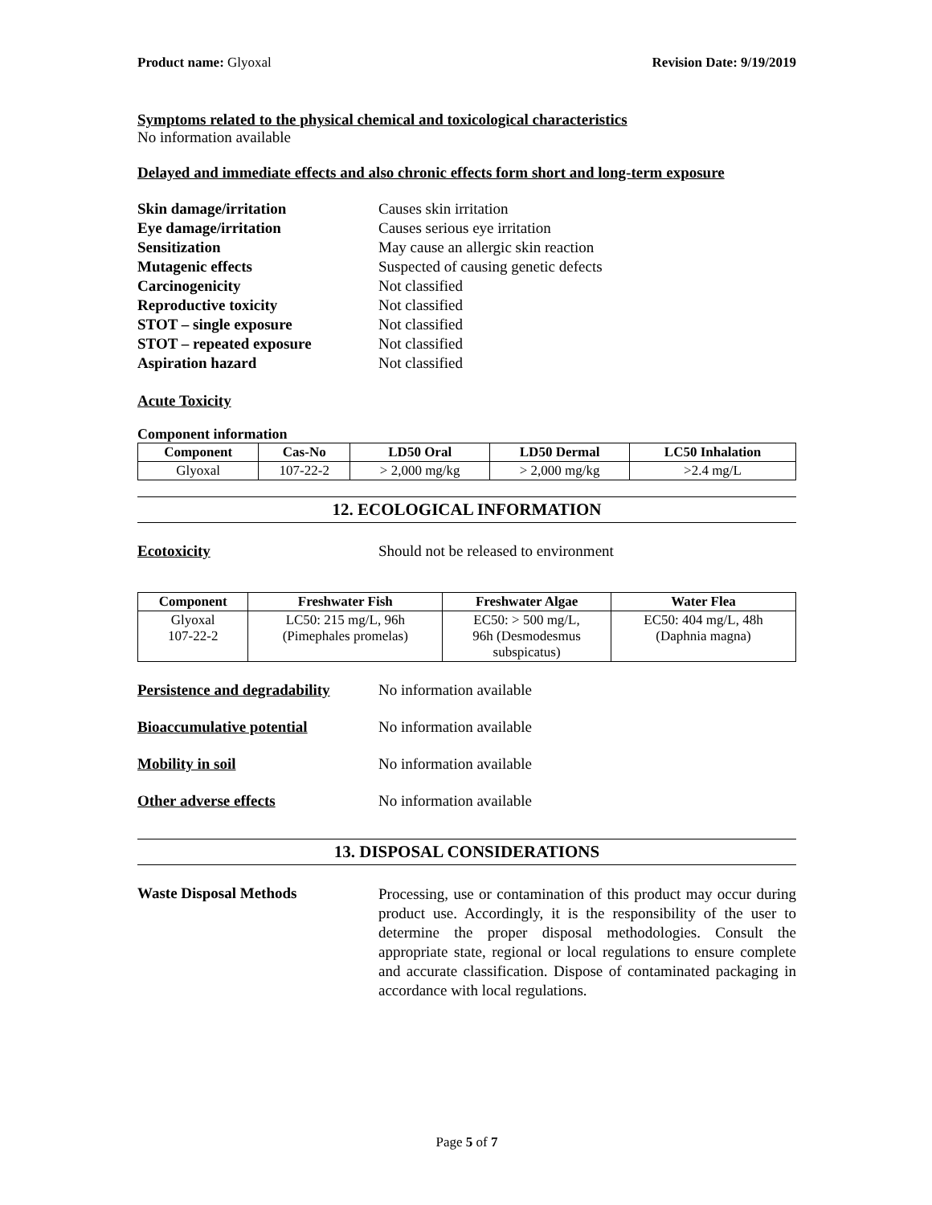Product name: Glyoxal Revision Date: 9/19/2019
Symptoms related to the physical chemical and toxicological characteristics
No information available
Delayed and immediate effects and also chronic effects form short and long-term exposure
Skin damage/irritation Causes skin irritation
Eye damage/irritation Causes serious eye irritation
Sensitization May cause an allergic skin reaction
Mutagenic effects Suspected of causing genetic defects
Carcinogenicity Not classified
Reproductive toxicity Not classified
STOT – single exposure Not classified
STOT – repeated exposure Not classified
Aspiration hazard Not classified
Acute Toxicity
Component information
| Component | Cas-No | LD50 Oral | LD50 Dermal | LC50 Inhalation |
| --- | --- | --- | --- | --- |
| Glyoxal | 107-22-2 | > 2,000 mg/kg | > 2,000 mg/kg | >2.4 mg/L |
12. ECOLOGICAL INFORMATION
Ecotoxicity Should not be released to environment
| Component | Freshwater Fish | Freshwater Algae | Water Flea |
| --- | --- | --- | --- |
| Glyoxal 107-22-2 | LC50: 215 mg/L, 96h (Pimephales promelas) | EC50: > 500 mg/L, 96h (Desmodesmus subspicatus) | EC50: 404 mg/L, 48h (Daphnia magna) |
Persistence and degradability No information available
Bioaccumulative potential No information available
Mobility in soil No information available
Other adverse effects No information available
13. DISPOSAL CONSIDERATIONS
Waste Disposal Methods Processing, use or contamination of this product may occur during product use. Accordingly, it is the responsibility of the user to determine the proper disposal methodologies. Consult the appropriate state, regional or local regulations to ensure complete and accurate classification. Dispose of contaminated packaging in accordance with local regulations.
Page 5 of 7